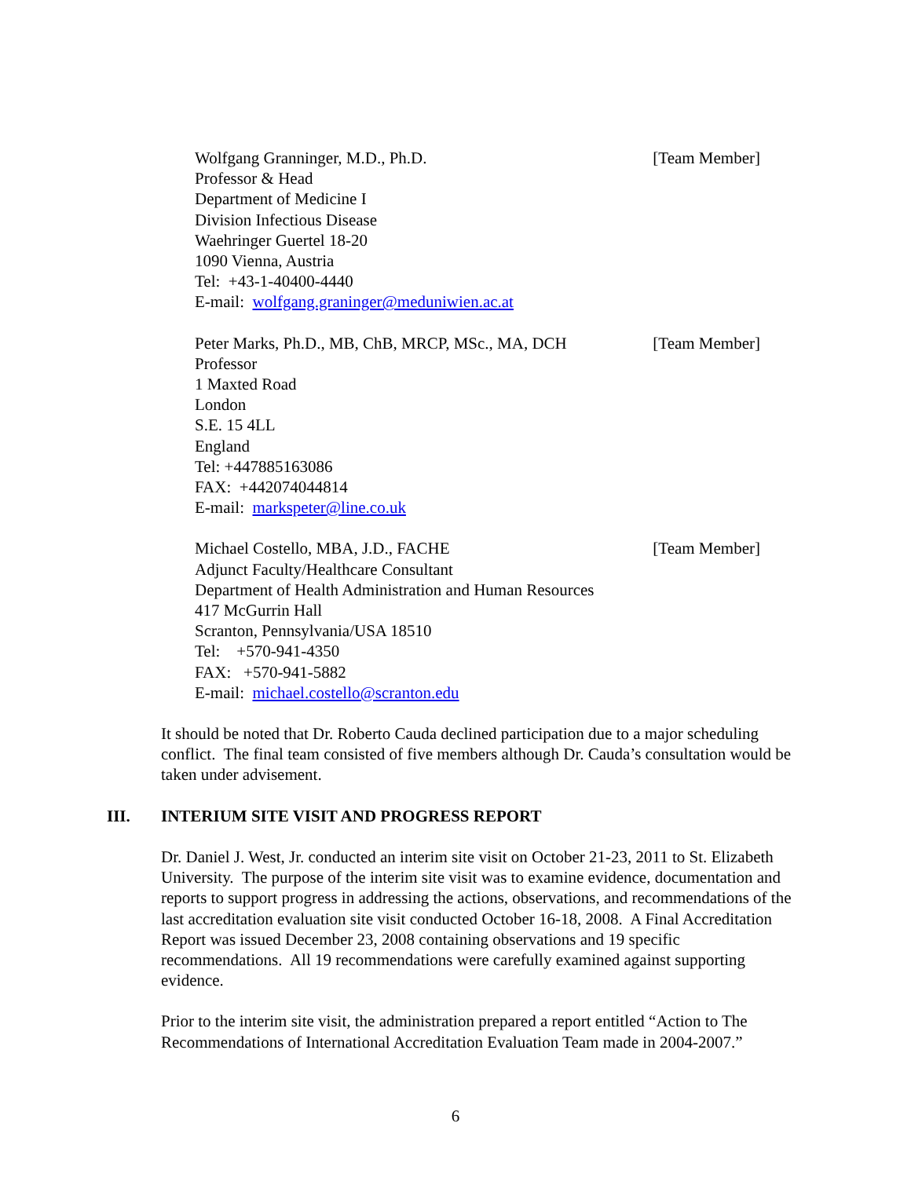Wolfgang Granninger, M.D., Ph.D. [Team Member]
Professor & Head
Department of Medicine I
Division Infectious Disease
Waehringer Guertel 18-20
1090 Vienna, Austria
Tel: +43-1-40400-4440
E-mail: wolfgang.graninger@meduniwien.ac.at
Peter Marks, Ph.D., MB, ChB, MRCP, MSc., MA, DCH [Team Member]
Professor
1 Maxted Road
London
S.E. 15 4LL
England
Tel: +447885163086
FAX: +442074044814
E-mail: markspeter@line.co.uk
Michael Costello, MBA, J.D., FACHE [Team Member]
Adjunct Faculty/Healthcare Consultant
Department of Health Administration and Human Resources
417 McGurrin Hall
Scranton, Pennsylvania/USA 18510
Tel: +570-941-4350
FAX: +570-941-5882
E-mail: michael.costello@scranton.edu
It should be noted that Dr. Roberto Cauda declined participation due to a major scheduling conflict. The final team consisted of five members although Dr. Cauda’s consultation would be taken under advisement.
III. INTERIUM SITE VISIT AND PROGRESS REPORT
Dr. Daniel J. West, Jr. conducted an interim site visit on October 21-23, 2011 to St. Elizabeth University. The purpose of the interim site visit was to examine evidence, documentation and reports to support progress in addressing the actions, observations, and recommendations of the last accreditation evaluation site visit conducted October 16-18, 2008. A Final Accreditation Report was issued December 23, 2008 containing observations and 19 specific recommendations. All 19 recommendations were carefully examined against supporting evidence.
Prior to the interim site visit, the administration prepared a report entitled “Action to The Recommendations of International Accreditation Evaluation Team made in 2004-2007.”
6